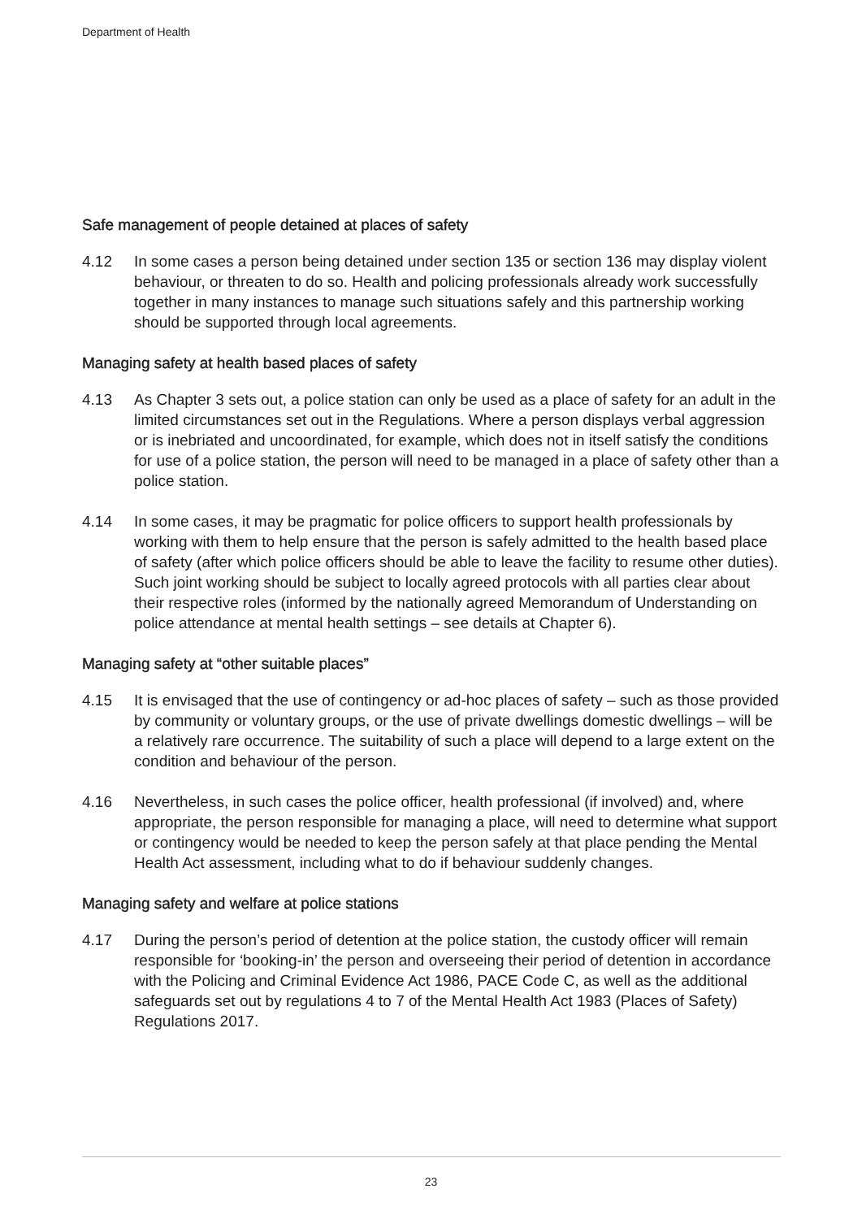Department of Health
Safe management of people detained at places of safety
4.12 In some cases a person being detained under section 135 or section 136 may display violent behaviour, or threaten to do so. Health and policing professionals already work successfully together in many instances to manage such situations safely and this partnership working should be supported through local agreements.
Managing safety at health based places of safety
4.13 As Chapter 3 sets out, a police station can only be used as a place of safety for an adult in the limited circumstances set out in the Regulations. Where a person displays verbal aggression or is inebriated and uncoordinated, for example, which does not in itself satisfy the conditions for use of a police station, the person will need to be managed in a place of safety other than a police station.
4.14 In some cases, it may be pragmatic for police officers to support health professionals by working with them to help ensure that the person is safely admitted to the health based place of safety (after which police officers should be able to leave the facility to resume other duties). Such joint working should be subject to locally agreed protocols with all parties clear about their respective roles (informed by the nationally agreed Memorandum of Understanding on police attendance at mental health settings – see details at Chapter 6).
Managing safety at “other suitable places”
4.15 It is envisaged that the use of contingency or ad-hoc places of safety – such as those provided by community or voluntary groups, or the use of private dwellings domestic dwellings – will be a relatively rare occurrence. The suitability of such a place will depend to a large extent on the condition and behaviour of the person.
4.16 Nevertheless, in such cases the police officer, health professional (if involved) and, where appropriate, the person responsible for managing a place, will need to determine what support or contingency would be needed to keep the person safely at that place pending the Mental Health Act assessment, including what to do if behaviour suddenly changes.
Managing safety and welfare at police stations
4.17 During the person’s period of detention at the police station, the custody officer will remain responsible for ‘booking-in’ the person and overseeing their period of detention in accordance with the Policing and Criminal Evidence Act 1986, PACE Code C, as well as the additional safeguards set out by regulations 4 to 7 of the Mental Health Act 1983 (Places of Safety) Regulations 2017.
23